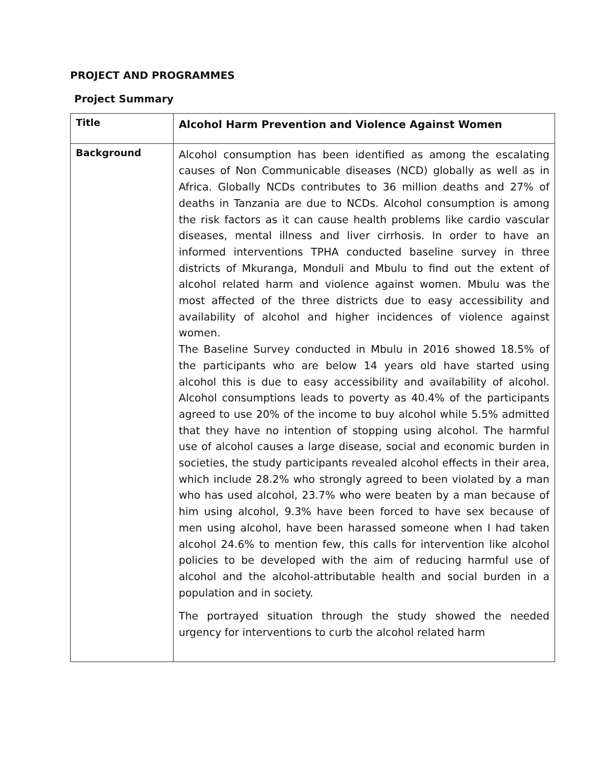PROJECT AND PROGRAMMES
Project Summary
| Title | Alcohol Harm Prevention and Violence Against Women |
| Background | Alcohol consumption has been identified as among the escalating causes of Non Communicable diseases (NCD) globally as well as in Africa. Globally NCDs contributes to 36 million deaths and 27% of deaths in Tanzania are due to NCDs. Alcohol consumption is among the risk factors as it can cause health problems like cardio vascular diseases, mental illness and liver cirrhosis. In order to have an informed interventions TPHA conducted baseline survey in three districts of Mkuranga, Monduli and Mbulu to find out the extent of alcohol related harm and violence against women. Mbulu was the most affected of the three districts due to easy accessibility and availability of alcohol and higher incidences of violence against women. The Baseline Survey conducted in Mbulu in 2016 showed 18.5% of the participants who are below 14 years old have started using alcohol this is due to easy accessibility and availability of alcohol. Alcohol consumptions leads to poverty as 40.4% of the participants agreed to use 20% of the income to buy alcohol while 5.5% admitted that they have no intention of stopping using alcohol. The harmful use of alcohol causes a large disease, social and economic burden in societies, the study participants revealed alcohol effects in their area, which include 28.2% who strongly agreed to been violated by a man who has used alcohol, 23.7% who were beaten by a man because of him using alcohol, 9.3% have been forced to have sex because of men using alcohol, have been harassed someone when I had taken alcohol 24.6% to mention few, this calls for intervention like alcohol policies to be developed with the aim of reducing harmful use of alcohol and the alcohol-attributable health and social burden in a population and in society. The portrayed situation through the study showed the needed urgency for interventions to curb the alcohol related harm |